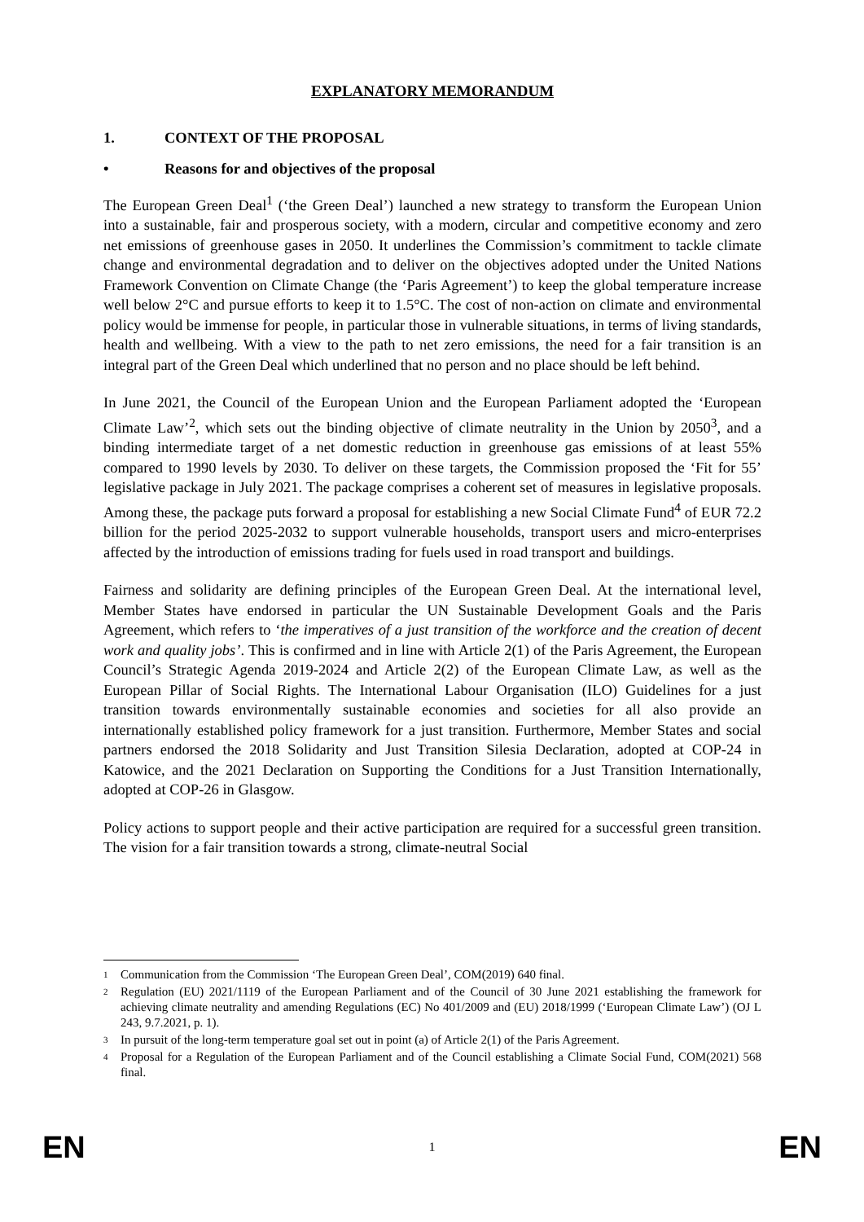EXPLANATORY MEMORANDUM
1. CONTEXT OF THE PROPOSAL
• Reasons for and objectives of the proposal
The European Green Deal<sup>1</sup> (‘the Green Deal’) launched a new strategy to transform the European Union into a sustainable, fair and prosperous society, with a modern, circular and competitive economy and zero net emissions of greenhouse gases in 2050. It underlines the Commission’s commitment to tackle climate change and environmental degradation and to deliver on the objectives adopted under the United Nations Framework Convention on Climate Change (the ‘Paris Agreement’) to keep the global temperature increase well below 2°C and pursue efforts to keep it to 1.5°C. The cost of non-action on climate and environmental policy would be immense for people, in particular those in vulnerable situations, in terms of living standards, health and wellbeing. With a view to the path to net zero emissions, the need for a fair transition is an integral part of the Green Deal which underlined that no person and no place should be left behind.
In June 2021, the Council of the European Union and the European Parliament adopted the ‘European Climate Law’<sup>2</sup>, which sets out the binding objective of climate neutrality in the Union by 2050<sup>3</sup>, and a binding intermediate target of a net domestic reduction in greenhouse gas emissions of at least 55% compared to 1990 levels by 2030. To deliver on these targets, the Commission proposed the ‘Fit for 55’ legislative package in July 2021. The package comprises a coherent set of measures in legislative proposals. Among these, the package puts forward a proposal for establishing a new Social Climate Fund<sup>4</sup> of EUR 72.2 billion for the period 2025-2032 to support vulnerable households, transport users and micro-enterprises affected by the introduction of emissions trading for fuels used in road transport and buildings.
Fairness and solidarity are defining principles of the European Green Deal. At the international level, Member States have endorsed in particular the UN Sustainable Development Goals and the Paris Agreement, which refers to ‘the imperatives of a just transition of the workforce and the creation of decent work and quality jobs’. This is confirmed and in line with Article 2(1) of the Paris Agreement, the European Council’s Strategic Agenda 2019-2024 and Article 2(2) of the European Climate Law, as well as the European Pillar of Social Rights. The International Labour Organisation (ILO) Guidelines for a just transition towards environmentally sustainable economies and societies for all also provide an internationally established policy framework for a just transition. Furthermore, Member States and social partners endorsed the 2018 Solidarity and Just Transition Silesia Declaration, adopted at COP-24 in Katowice, and the 2021 Declaration on Supporting the Conditions for a Just Transition Internationally, adopted at COP-26 in Glasgow.
Policy actions to support people and their active participation are required for a successful green transition. The vision for a fair transition towards a strong, climate-neutral Social
1 Communication from the Commission ‘The European Green Deal’, COM(2019) 640 final.
2 Regulation (EU) 2021/1119 of the European Parliament and of the Council of 30 June 2021 establishing the framework for achieving climate neutrality and amending Regulations (EC) No 401/2009 and (EU) 2018/1999 (‘European Climate Law’) (OJ L 243, 9.7.2021, p. 1).
3 In pursuit of the long-term temperature goal set out in point (a) of Article 2(1) of the Paris Agreement.
4 Proposal for a Regulation of the European Parliament and of the Council establishing a Climate Social Fund, COM(2021) 568 final.
EN 1 EN